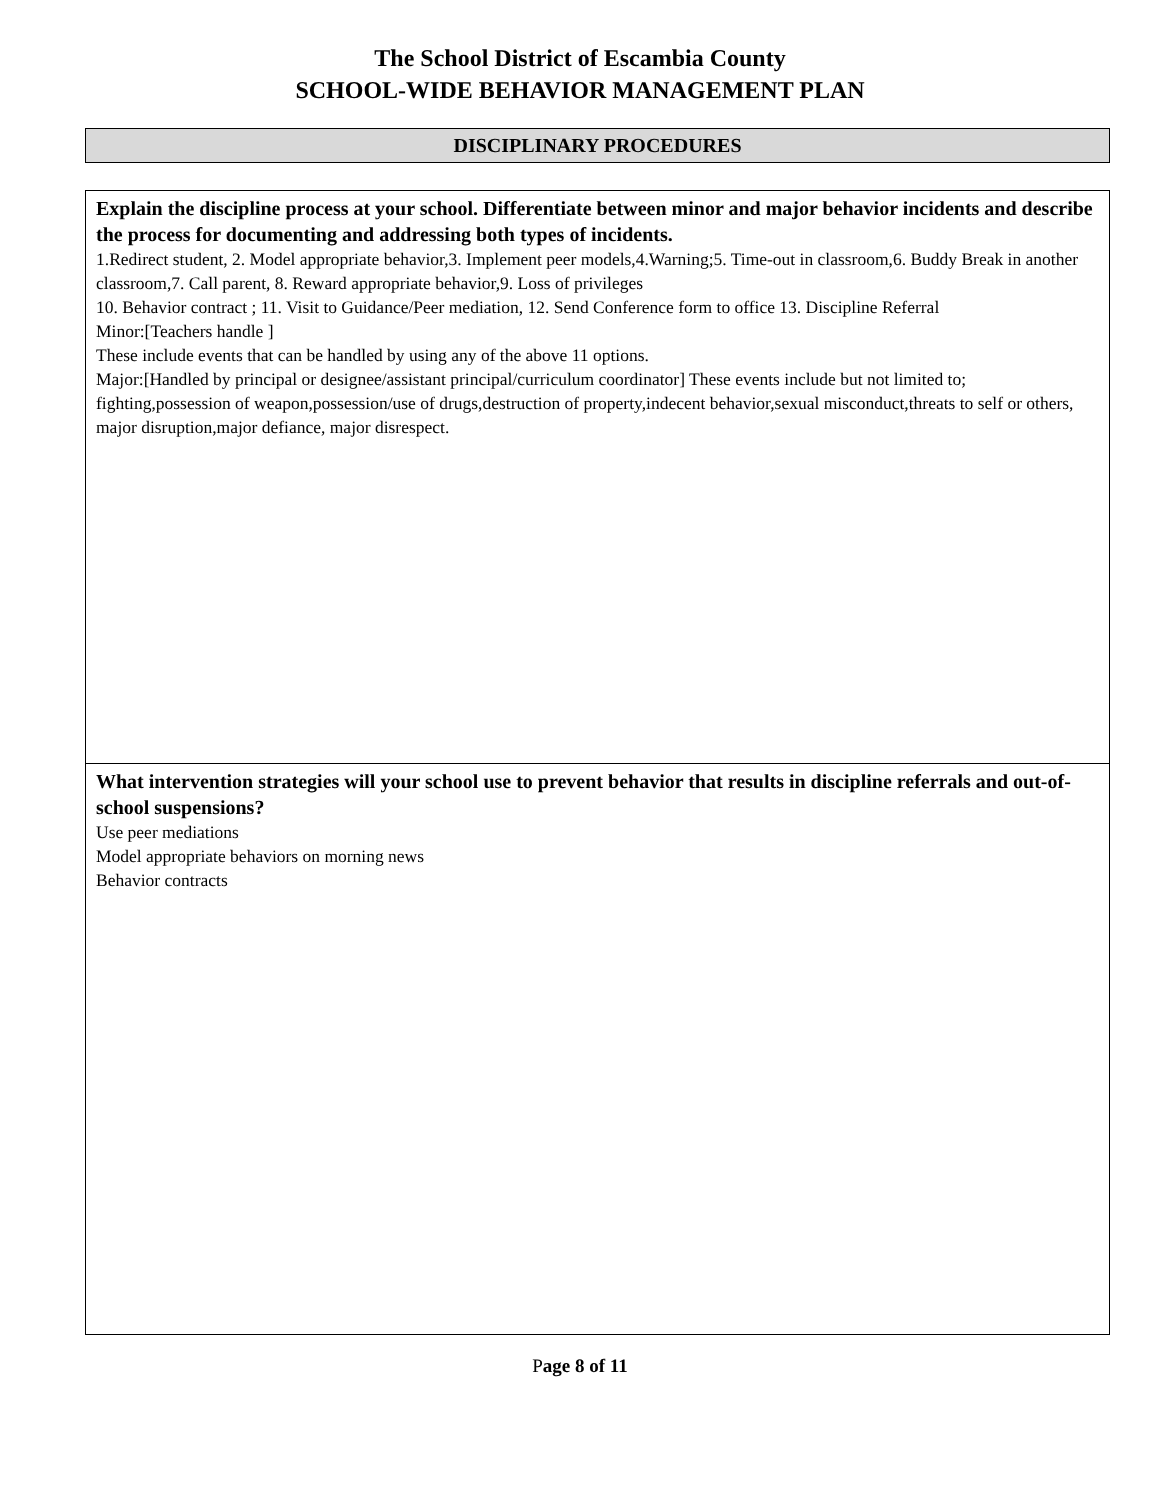The School District of Escambia County
SCHOOL-WIDE BEHAVIOR MANAGEMENT PLAN
DISCIPLINARY PROCEDURES
Explain the discipline process at your school. Differentiate between minor and major behavior incidents and describe the process for documenting and addressing both types of incidents.
1.Redirect student, 2. Model appropriate behavior,3. Implement peer models,4.Warning;5. Time-out in classroom,6. Buddy Break in another classroom,7. Call parent, 8. Reward appropriate behavior,9. Loss of privileges
10. Behavior contract ; 11. Visit to Guidance/Peer mediation, 12. Send Conference form to office 13. Discipline Referral
Minor:[Teachers handle ]
These include events that can be handled by using any of the above 11 options.
Major:[Handled by principal or designee/assistant principal/curriculum coordinator] These events include but not limited to; fighting,possession of weapon,possession/use of drugs,destruction of property,indecent behavior,sexual misconduct,threats to self or others, major disruption,major defiance, major disrespect.
What intervention strategies will your school use to prevent behavior that results in discipline referrals and out-of-school suspensions?
Use peer mediations
Model appropriate behaviors on morning news
Behavior contracts
Page 8 of 11